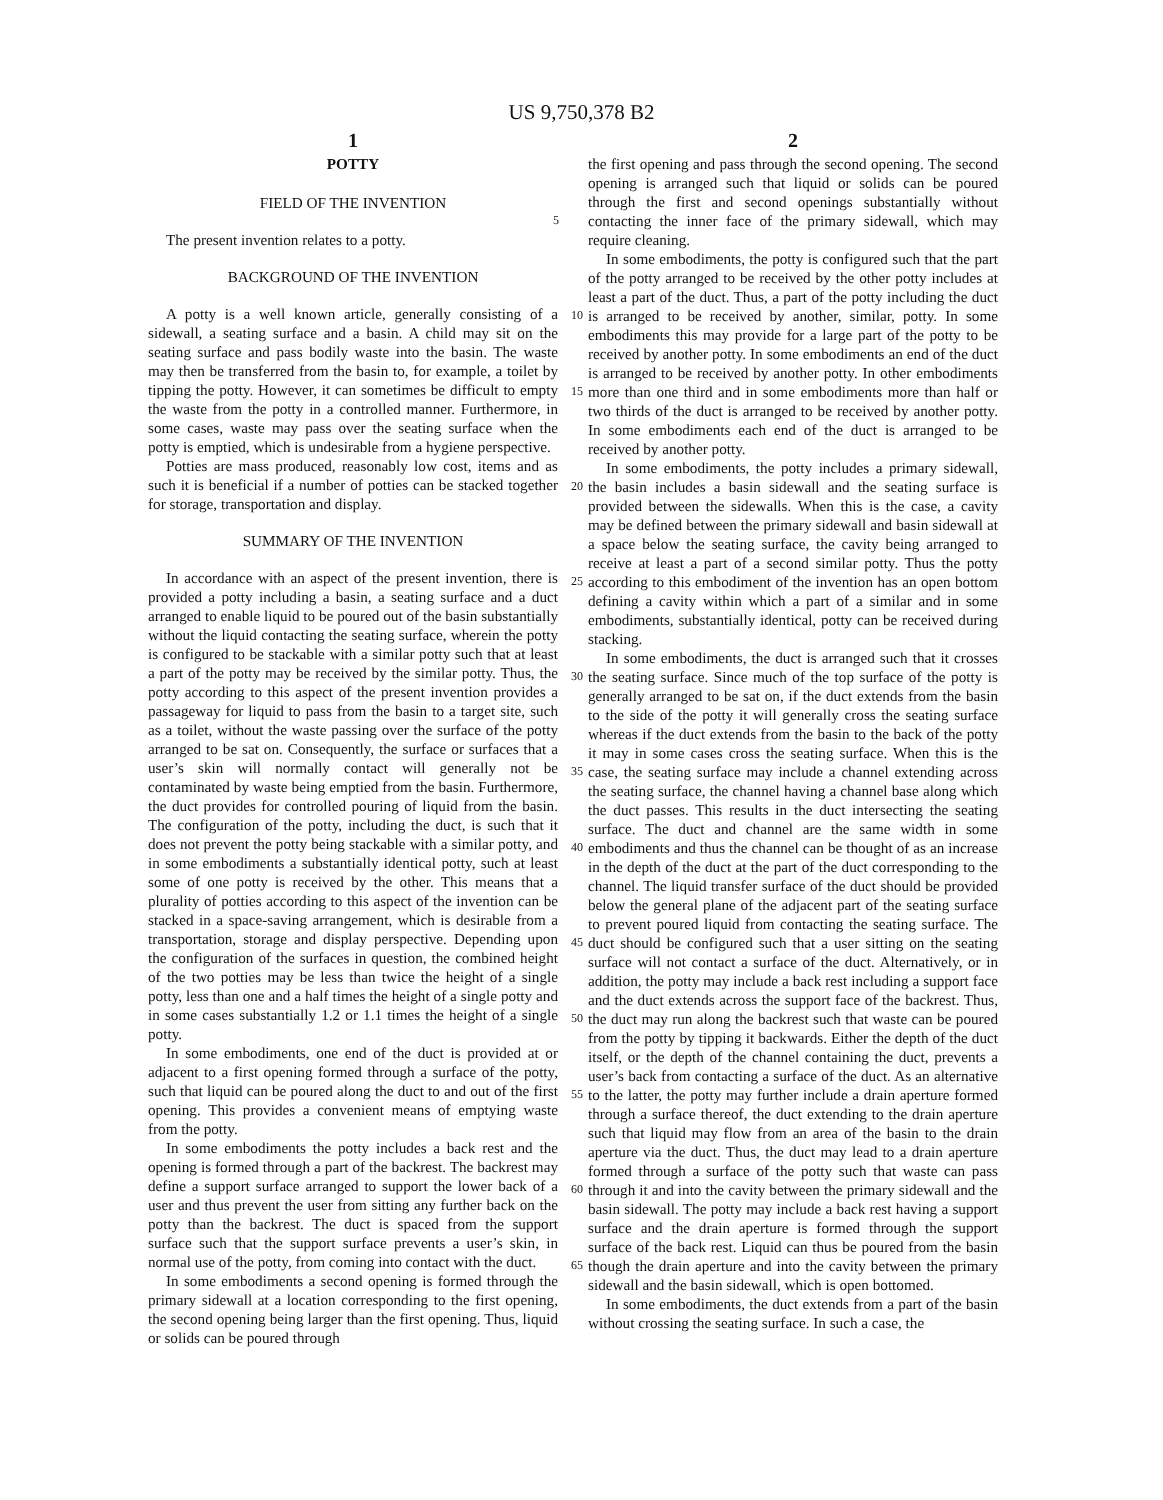US 9,750,378 B2
1
POTTY
FIELD OF THE INVENTION
The present invention relates to a potty.
BACKGROUND OF THE INVENTION
A potty is a well known article, generally consisting of a sidewall, a seating surface and a basin. A child may sit on the seating surface and pass bodily waste into the basin. The waste may then be transferred from the basin to, for example, a toilet by tipping the potty. However, it can sometimes be difficult to empty the waste from the potty in a controlled manner. Furthermore, in some cases, waste may pass over the seating surface when the potty is emptied, which is undesirable from a hygiene perspective.
Potties are mass produced, reasonably low cost, items and as such it is beneficial if a number of potties can be stacked together for storage, transportation and display.
SUMMARY OF THE INVENTION
In accordance with an aspect of the present invention, there is provided a potty including a basin, a seating surface and a duct arranged to enable liquid to be poured out of the basin substantially without the liquid contacting the seating surface, wherein the potty is configured to be stackable with a similar potty such that at least a part of the potty may be received by the similar potty. Thus, the potty according to this aspect of the present invention provides a passageway for liquid to pass from the basin to a target site, such as a toilet, without the waste passing over the surface of the potty arranged to be sat on. Consequently, the surface or surfaces that a user’s skin will normally contact will generally not be contaminated by waste being emptied from the basin. Furthermore, the duct provides for controlled pouring of liquid from the basin. The configuration of the potty, including the duct, is such that it does not prevent the potty being stackable with a similar potty, and in some embodiments a substantially identical potty, such at least some of one potty is received by the other. This means that a plurality of potties according to this aspect of the invention can be stacked in a space-saving arrangement, which is desirable from a transportation, storage and display perspective. Depending upon the configuration of the surfaces in question, the combined height of the two potties may be less than twice the height of a single potty, less than one and a half times the height of a single potty and in some cases substantially 1.2 or 1.1 times the height of a single potty.
In some embodiments, one end of the duct is provided at or adjacent to a first opening formed through a surface of the potty, such that liquid can be poured along the duct to and out of the first opening. This provides a convenient means of emptying waste from the potty.
In some embodiments the potty includes a back rest and the opening is formed through a part of the backrest. The backrest may define a support surface arranged to support the lower back of a user and thus prevent the user from sitting any further back on the potty than the backrest. The duct is spaced from the support surface such that the support surface prevents a user’s skin, in normal use of the potty, from coming into contact with the duct.
In some embodiments a second opening is formed through the primary sidewall at a location corresponding to the first opening, the second opening being larger than the first opening. Thus, liquid or solids can be poured through
2
the first opening and pass through the second opening. The second opening is arranged such that liquid or solids can be poured through the first and second openings substantially without contacting the inner face of the primary sidewall, 5 which may require cleaning.
In some embodiments, the potty is configured such that the part of the potty arranged to be received by the other potty includes at least a part of the duct. Thus, a part of the potty including the duct is arranged to be received by 10 another, similar, potty. In some embodiments this may provide for a large part of the potty to be received by another potty. In some embodiments an end of the duct is arranged to be received by another potty. In other embodiments more than one third and in some embodiments more than half or 15 two thirds of the duct is arranged to be received by another potty. In some embodiments each end of the duct is arranged to be received by another potty.
In some embodiments, the potty includes a primary sidewall, the basin includes a basin sidewall and the seating 20 surface is provided between the sidewalls. When this is the case, a cavity may be defined between the primary sidewall and basin sidewall at a space below the seating surface, the cavity being arranged to receive at least a part of a second similar potty. Thus the potty according to this embodiment 25 of the invention has an open bottom defining a cavity within which a part of a similar and in some embodiments, substantially identical, potty can be received during stacking.
In some embodiments, the duct is arranged such that it crosses the seating surface. Since much of the top surface of 30 the potty is generally arranged to be sat on, if the duct extends from the basin to the side of the potty it will generally cross the seating surface whereas if the duct extends from the basin to the back of the potty it may in some cases cross the seating surface. When this is the case, 35 the seating surface may include a channel extending across the seating surface, the channel having a channel base along which the duct passes. This results in the duct intersecting the seating surface. The duct and channel are the same width in some embodiments and thus the channel can be thought 40 of as an increase in the depth of the duct at the part of the duct corresponding to the channel. The liquid transfer surface of the duct should be provided below the general plane of the adjacent part of the seating surface to prevent poured liquid from contacting the seating surface. The duct should 45 be configured such that a user sitting on the seating surface will not contact a surface of the duct. Alternatively, or in addition, the potty may include a back rest including a support face and the duct extends across the support face of the backrest. Thus, the duct may run along the backrest such 50 that waste can be poured from the potty by tipping it backwards. Either the depth of the duct itself, or the depth of the channel containing the duct, prevents a user’s back from contacting a surface of the duct. As an alternative to the latter, the potty may further include a drain aperture formed 55 through a surface thereof, the duct extending to the drain aperture such that liquid may flow from an area of the basin to the drain aperture via the duct. Thus, the duct may lead to a drain aperture formed through a surface of the potty such that waste can pass through it and into the cavity between the 60 primary sidewall and the basin sidewall. The potty may include a back rest having a support surface and the drain aperture is formed through the support surface of the back rest. Liquid can thus be poured from the basin though the drain aperture and into the cavity between the primary 65 sidewall and the basin sidewall, which is open bottomed.
In some embodiments, the duct extends from a part of the basin without crossing the seating surface. In such a case, the